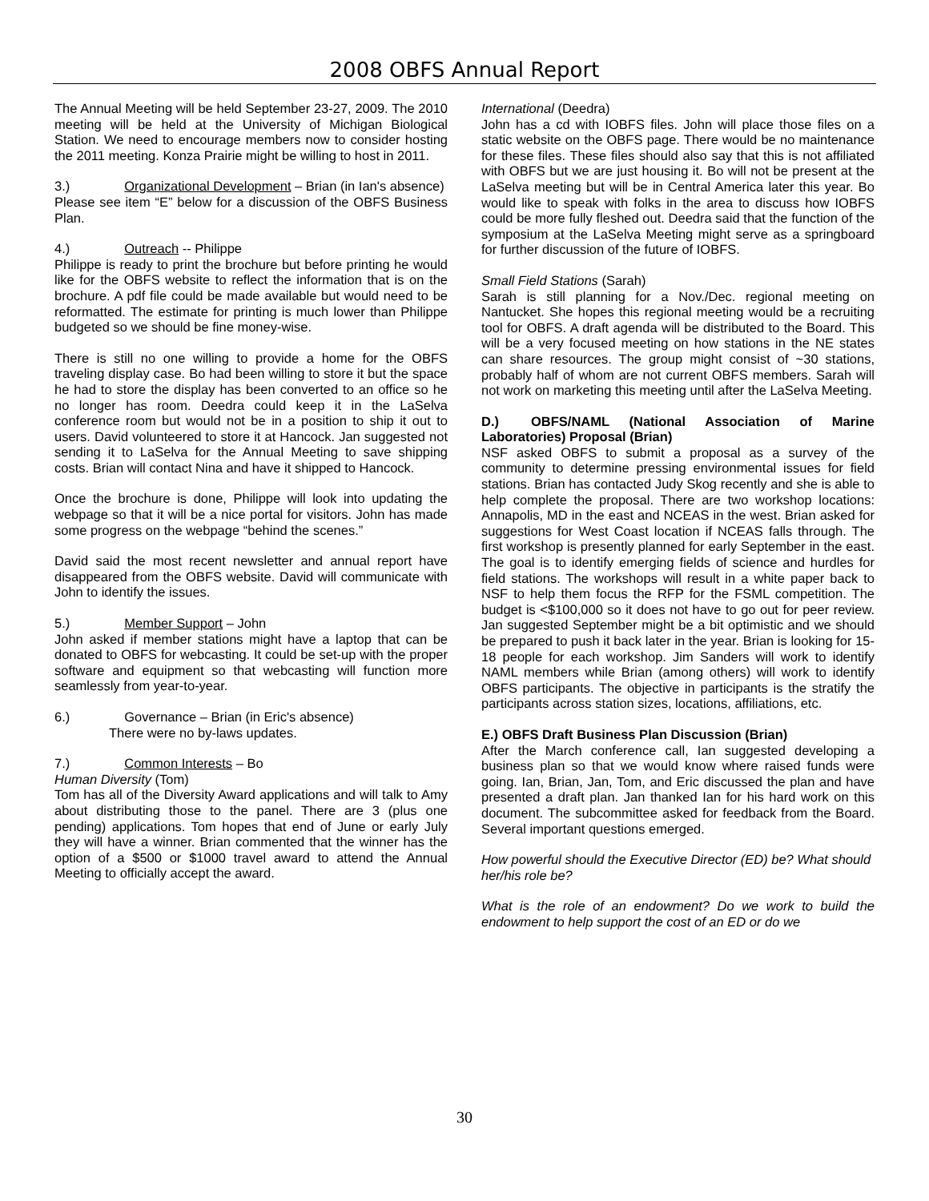2008 OBFS Annual Report
The Annual Meeting will be held September 23-27, 2009. The 2010 meeting will be held at the University of Michigan Biological Station. We need to encourage members now to consider hosting the 2011 meeting. Konza Prairie might be willing to host in 2011.
3.) Organizational Development – Brian (in Ian's absence)
Please see item “E” below for a discussion of the OBFS Business Plan.
4.) Outreach -- Philippe
Philippe is ready to print the brochure but before printing he would like for the OBFS website to reflect the information that is on the brochure. A pdf file could be made available but would need to be reformatted. The estimate for printing is much lower than Philippe budgeted so we should be fine money-wise.
There is still no one willing to provide a home for the OBFS traveling display case. Bo had been willing to store it but the space he had to store the display has been converted to an office so he no longer has room. Deedra could keep it in the LaSelva conference room but would not be in a position to ship it out to users. David volunteered to store it at Hancock. Jan suggested not sending it to LaSelva for the Annual Meeting to save shipping costs. Brian will contact Nina and have it shipped to Hancock.
Once the brochure is done, Philippe will look into updating the webpage so that it will be a nice portal for visitors. John has made some progress on the webpage “behind the scenes.”
David said the most recent newsletter and annual report have disappeared from the OBFS website. David will communicate with John to identify the issues.
5.) Member Support – John
John asked if member stations might have a laptop that can be donated to OBFS for webcasting. It could be set-up with the proper software and equipment so that webcasting will function more seamlessly from year-to-year.
6.) Governance – Brian (in Eric's absence)
There were no by-laws updates.
7.) Common Interests – Bo
Human Diversity (Tom)
Tom has all of the Diversity Award applications and will talk to Amy about distributing those to the panel. There are 3 (plus one pending) applications. Tom hopes that end of June or early July they will have a winner. Brian commented that the winner has the option of a $500 or $1000 travel award to attend the Annual Meeting to officially accept the award.
International (Deedra)
John has a cd with IOBFS files. John will place those files on a static website on the OBFS page. There would be no maintenance for these files. These files should also say that this is not affiliated with OBFS but we are just housing it. Bo will not be present at the LaSelva meeting but will be in Central America later this year. Bo would like to speak with folks in the area to discuss how IOBFS could be more fully fleshed out. Deedra said that the function of the symposium at the LaSelva Meeting might serve as a springboard for further discussion of the future of IOBFS.
Small Field Stations (Sarah)
Sarah is still planning for a Nov./Dec. regional meeting on Nantucket. She hopes this regional meeting would be a recruiting tool for OBFS. A draft agenda will be distributed to the Board. This will be a very focused meeting on how stations in the NE states can share resources. The group might consist of ~30 stations, probably half of whom are not current OBFS members. Sarah will not work on marketing this meeting until after the LaSelva Meeting.
D.) OBFS/NAML (National Association of Marine Laboratories) Proposal (Brian)
NSF asked OBFS to submit a proposal as a survey of the community to determine pressing environmental issues for field stations. Brian has contacted Judy Skog recently and she is able to help complete the proposal. There are two workshop locations: Annapolis, MD in the east and NCEAS in the west. Brian asked for suggestions for West Coast location if NCEAS falls through. The first workshop is presently planned for early September in the east. The goal is to identify emerging fields of science and hurdles for field stations. The workshops will result in a white paper back to NSF to help them focus the RFP for the FSML competition. The budget is <$100,000 so it does not have to go out for peer review. Jan suggested September might be a bit optimistic and we should be prepared to push it back later in the year. Brian is looking for 15-18 people for each workshop. Jim Sanders will work to identify NAML members while Brian (among others) will work to identify OBFS participants. The objective in participants is the stratify the participants across station sizes, locations, affiliations, etc.
E.) OBFS Draft Business Plan Discussion (Brian)
After the March conference call, Ian suggested developing a business plan so that we would know where raised funds were going. Ian, Brian, Jan, Tom, and Eric discussed the plan and have presented a draft plan. Jan thanked Ian for his hard work on this document. The subcommittee asked for feedback from the Board. Several important questions emerged.
How powerful should the Executive Director (ED) be? What should her/his role be?
What is the role of an endowment? Do we work to build the endowment to help support the cost of an ED or do we
30